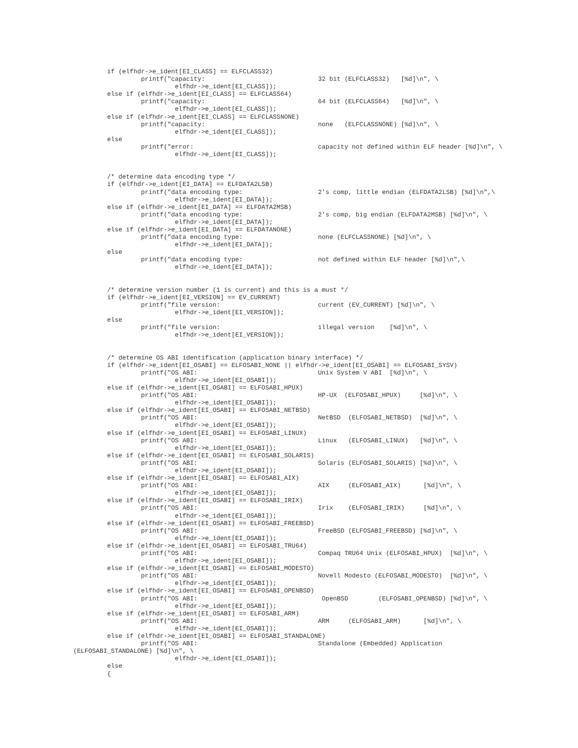if (elfhdr->e_ident[EI_CLASS] == ELFCLASS32)
                  printf("capacity:                              32 bit (ELFCLASS32)   [%d]\n", \
                           elfhdr->e_ident[EI_CLASS]);
         else if (elfhdr->e_ident[EI_CLASS] == ELFCLASS64)
                  printf("capacity:                              64 bit (ELFCLASS64)   [%d]\n", \
                           elfhdr->e_ident[EI_CLASS]);
         else if (elfhdr->e_ident[EI_CLASS] == ELFCLASSNONE)
                  printf("capacity:                              none   (ELFCLASSNONE) [%d]\n", \
                           elfhdr->e_ident[EI_CLASS]);
         else
                  printf("error:                                 capacity not defined within ELF header [%d]\n", \
                           elfhdr->e_ident[EI_CLASS]);


         /* determine data encoding type */
         if (elfhdr->e_ident[EI_DATA] == ELFDATA2LSB)
                  printf("data encoding type:                    2's comp, little endian (ELFDATA2LSB) [%d]\n",\
                           elfhdr->e_ident[EI_DATA]);
         else if (elfhdr->e_ident[EI_DATA] == ELFDATA2MSB)
                  printf("data encoding type:                    2's comp, big endian (ELFDATA2MSB) [%d]\n", \
                           elfhdr->e_ident[EI_DATA]);
         else if (elfhdr->e_ident[EI_DATA] == ELFDATANONE)
                  printf("data encoding type:                    none (ELFCLASSNONE) [%d]\n", \
                           elfhdr->e_ident[EI_DATA]);
         else
                  printf("data encoding type:                    not defined within ELF header [%d]\n",\
                           elfhdr->e_ident[EI_DATA]);


         /* determine version number (1 is current) and this is a must */
         if (elfhdr->e_ident[EI_VERSION] == EV_CURRENT)
                  printf("file version:                          current (EV_CURRENT) [%d]\n", \
                           elfhdr->e_ident[EI_VERSION]);
         else
                  printf("file version:                          illegal version    [%d]\n", \
                           elfhdr->e_ident[EI_VERSION]);


         /* determine OS ABI identification (application binary interface) */
         if (elfhdr->e_ident[EI_OSABI] == ELFOSABI_NONE || elfhdr->e_ident[EI_OSABI] == ELFOSABI_SYSV)
                  printf("OS ABI:                                Unix System V ABI  [%d]\n", \
                           elfhdr->e_ident[EI_OSABI]);
         else if (elfhdr->e_ident[EI_OSABI] == ELFOSABI_HPUX)
                  printf("OS ABI:                                HP-UX  (ELFOSABI_HPUX)     [%d]\n", \
                           elfhdr->e_ident[EI_OSABI]);
         else if (elfhdr->e_ident[EI_OSABI] == ELFOSABI_NETBSD)
                  printf("OS ABI:                                NetBSD  (ELFOSABI_NETBSD)  [%d]\n", \
                           elfhdr->e_ident[EI_OSABI]);
         else if (elfhdr->e_ident[EI_OSABI] == ELFOSABI_LINUX)
                  printf("OS ABI:                                Linux   (ELFOSABI_LINUX)   [%d]\n", \
                           elfhdr->e_ident[EI_OSABI]);
         else if (elfhdr->e_ident[EI_OSABI] == ELFOSABI_SOLARIS)
                  printf("OS ABI:                                Solaris (ELFOSABI_SOLARIS) [%d]\n", \
                           elfhdr->e_ident[EI_OSABI]);
         else if (elfhdr->e_ident[EI_OSABI] == ELFOSABI_AIX)
                  printf("OS ABI:                                AIX     (ELFOSABI_AIX)      [%d]\n", \
                           elfhdr->e_ident[EI_OSABI]);
         else if (elfhdr->e_ident[EI_OSABI] == ELFOSABI_IRIX)
                  printf("OS ABI:                                Irix    (ELFOSABI_IRIX)     [%d]\n", \
                           elfhdr->e_ident[EI_OSABI]);
         else if (elfhdr->e_ident[EI_OSABI] == ELFOSABI_FREEBSD)
                  printf("OS ABI:                                FreeBSD (ELFOSABI_FREEBSD) [%d]\n", \
                           elfhdr->e_ident[EI_OSABI]);
         else if (elfhdr->e_ident[EI_OSABI] == ELFOSABI_TRU64)
                  printf("OS ABI:                                Compaq TRU64 Unix (ELFOSABI_HPUX)  [%d]\n", \
                           elfhdr->e_ident[EI_OSABI]);
         else if (elfhdr->e_ident[EI_OSABI] == ELFOSABI_MODESTO)
                  printf("OS ABI:                                Novell Modesto (ELFOSABI_MODESTO)  [%d]\n", \
                           elfhdr->e_ident[EI_OSABI]);
         else if (elfhdr->e_ident[EI_OSABI] == ELFOSABI_OPENBSD)
                  printf("OS ABI:                                 OpenBSD        (ELFOSABI_OPENBSD) [%d]\n", \
                           elfhdr->e_ident[EI_OSABI]);
         else if (elfhdr->e_ident[EI_OSABI] == ELFOSABI_ARM)
                  printf("OS ABI:                                ARM     (ELFOSABI_ARM)      [%d]\n", \
                           elfhdr->e_ident[EI_OSABI]);
         else if (elfhdr->e_ident[EI_OSABI] == ELFOSABI_STANDALONE)
                  printf("OS ABI:                                Standalone (Embedded) Application
(ELFOSABI_STANDALONE) [%d]\n", \
                           elfhdr->e_ident[EI_OSABI]);
         else
         {